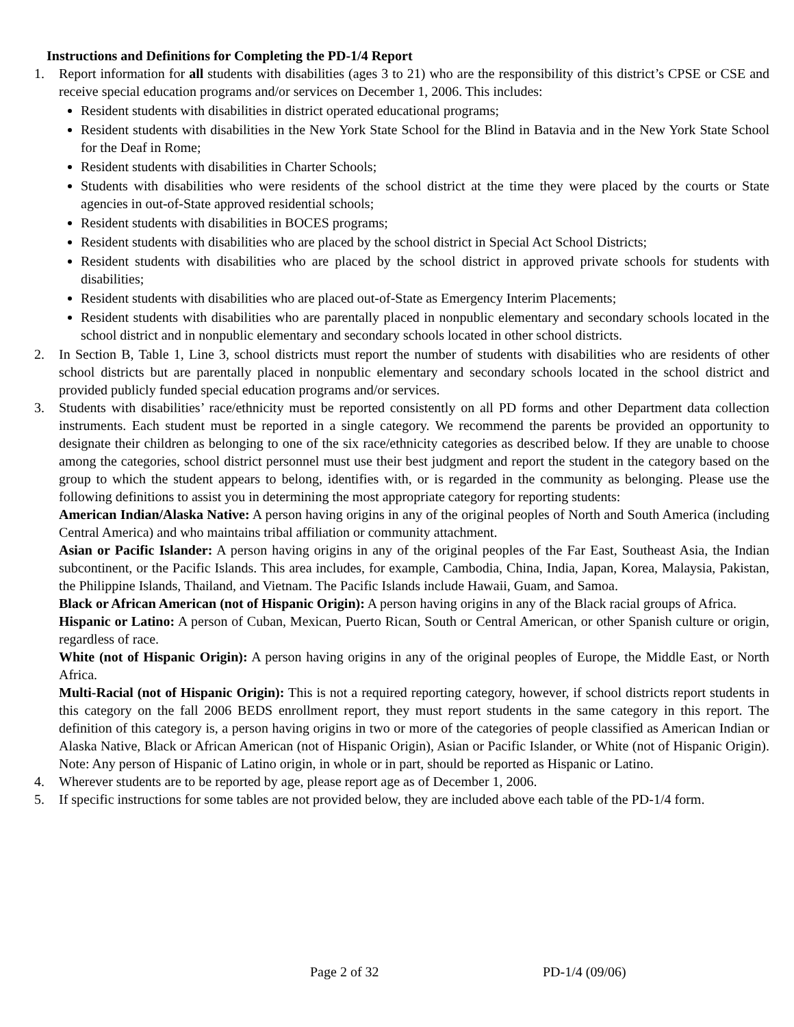Instructions and Definitions for Completing the PD-1/4 Report
1. Report information for all students with disabilities (ages 3 to 21) who are the responsibility of this district’s CPSE or CSE and receive special education programs and/or services on December 1, 2006. This includes:
Resident students with disabilities in district operated educational programs;
Resident students with disabilities in the New York State School for the Blind in Batavia and in the New York State School for the Deaf in Rome;
Resident students with disabilities in Charter Schools;
Students with disabilities who were residents of the school district at the time they were placed by the courts or State agencies in out-of-State approved residential schools;
Resident students with disabilities in BOCES programs;
Resident students with disabilities who are placed by the school district in Special Act School Districts;
Resident students with disabilities who are placed by the school district in approved private schools for students with disabilities;
Resident students with disabilities who are placed out-of-State as Emergency Interim Placements;
Resident students with disabilities who are parentally placed in nonpublic elementary and secondary schools located in the school district and in nonpublic elementary and secondary schools located in other school districts.
2. In Section B, Table 1, Line 3, school districts must report the number of students with disabilities who are residents of other school districts but are parentally placed in nonpublic elementary and secondary schools located in the school district and provided publicly funded special education programs and/or services.
3. Students with disabilities’ race/ethnicity must be reported consistently on all PD forms and other Department data collection instruments. Each student must be reported in a single category. We recommend the parents be provided an opportunity to designate their children as belonging to one of the six race/ethnicity categories as described below. If they are unable to choose among the categories, school district personnel must use their best judgment and report the student in the category based on the group to which the student appears to belong, identifies with, or is regarded in the community as belonging. Please use the following definitions to assist you in determining the most appropriate category for reporting students:
American Indian/Alaska Native: A person having origins in any of the original peoples of North and South America (including Central America) and who maintains tribal affiliation or community attachment.
Asian or Pacific Islander: A person having origins in any of the original peoples of the Far East, Southeast Asia, the Indian subcontinent, or the Pacific Islands. This area includes, for example, Cambodia, China, India, Japan, Korea, Malaysia, Pakistan, the Philippine Islands, Thailand, and Vietnam. The Pacific Islands include Hawaii, Guam, and Samoa.
Black or African American (not of Hispanic Origin): A person having origins in any of the Black racial groups of Africa.
Hispanic or Latino: A person of Cuban, Mexican, Puerto Rican, South or Central American, or other Spanish culture or origin, regardless of race.
White (not of Hispanic Origin): A person having origins in any of the original peoples of Europe, the Middle East, or North Africa.
Multi-Racial (not of Hispanic Origin): This is not a required reporting category, however, if school districts report students in this category on the fall 2006 BEDS enrollment report, they must report students in the same category in this report. The definition of this category is, a person having origins in two or more of the categories of people classified as American Indian or Alaska Native, Black or African American (not of Hispanic Origin), Asian or Pacific Islander, or White (not of Hispanic Origin). Note: Any person of Hispanic of Latino origin, in whole or in part, should be reported as Hispanic or Latino.
4. Wherever students are to be reported by age, please report age as of December 1, 2006.
5. If specific instructions for some tables are not provided below, they are included above each table of the PD-1/4 form.
Page 2 of 32 PD-1/4 (09/06)